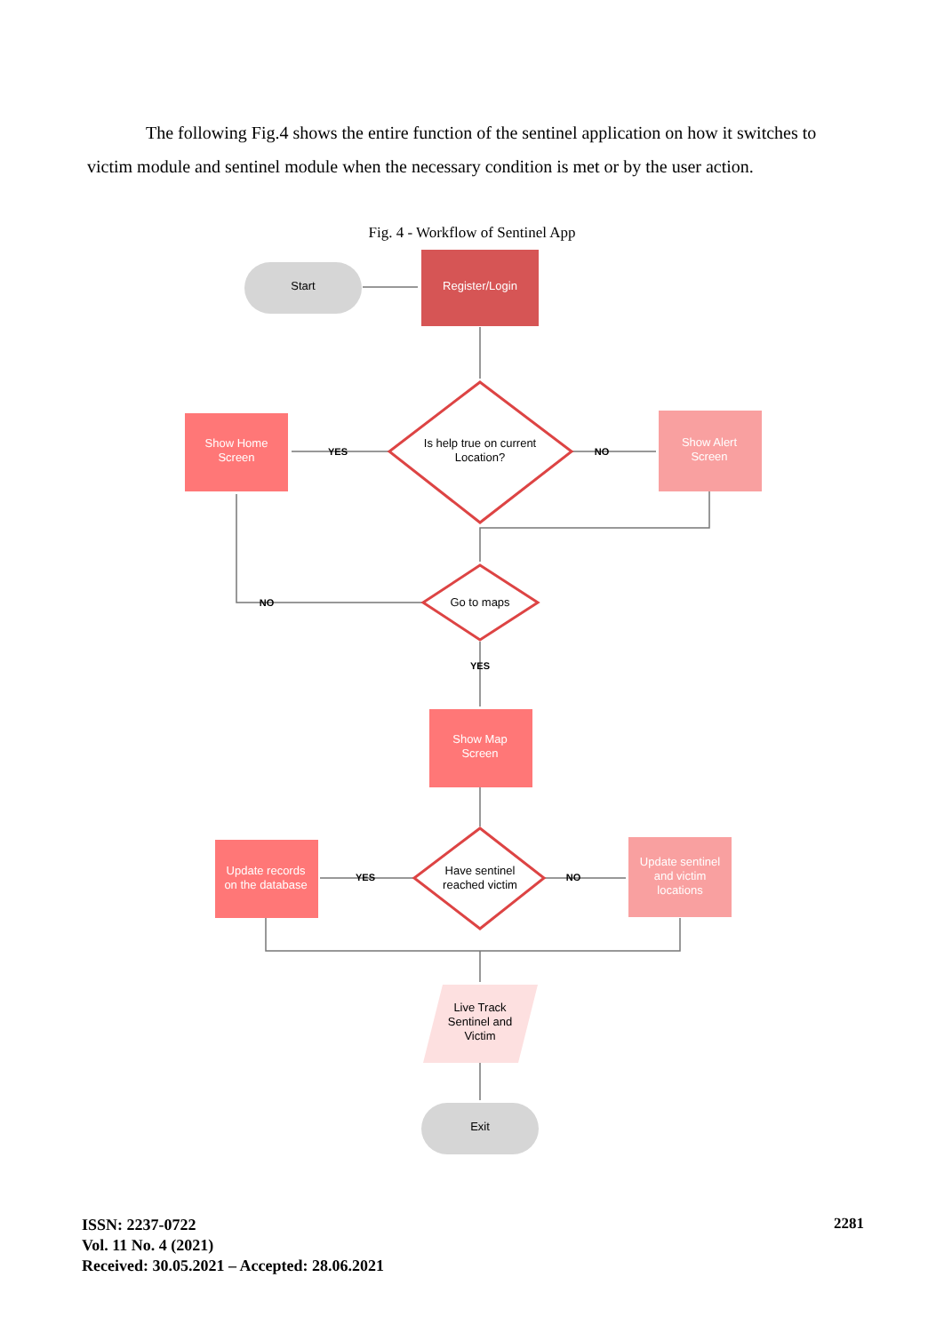The following Fig.4 shows the entire function of the sentinel application on how it switches to victim module and sentinel module when the necessary condition is met or by the user action.
Fig. 4 - Workflow of Sentinel App
Start
Register/Login
Is help true on current
Location?
Show Home
Screen
Show Alert
Screen
YES
NO
Go to maps
NO
YES
Show Map
Screen
Have sentinel
reached victim
Update records
on the database
Update sentinel
and victim
locations
YES
NO
Live Track
Sentinel and
Victim
Exit
ISSN: 2237-0722
Vol. 11 No. 4 (2021)
Received: 30.05.2021 – Accepted: 28.06.2021
2281